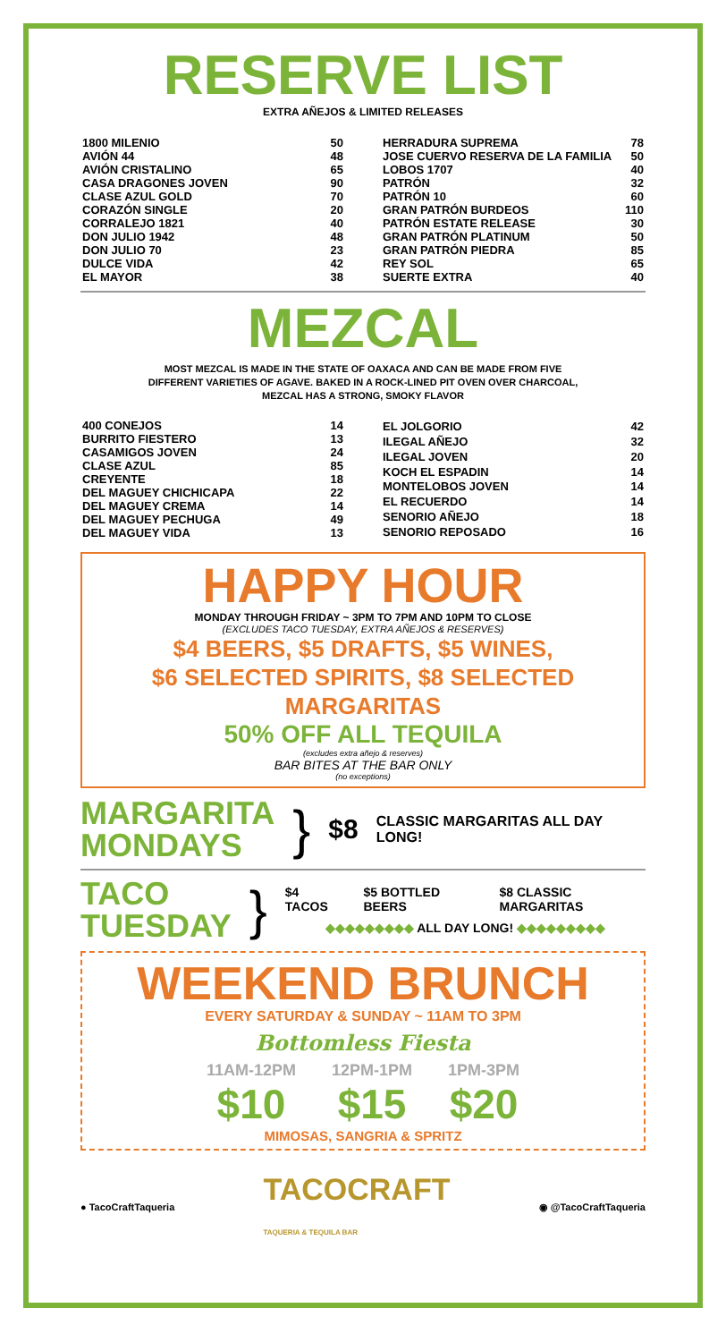RESERVE LIST
EXTRA AÑEJOS & LIMITED RELEASES
| 1800 MILENIO | 50 |
| AVIÓN 44 | 48 |
| AVIÓN CRISTALINO | 65 |
| CASA DRAGONES JOVEN | 90 |
| CLASE AZUL GOLD | 70 |
| CORAZÓN SINGLE | 20 |
| CORRALEJO 1821 | 40 |
| DON JULIO 1942 | 48 |
| DON JULIO 70 | 23 |
| DULCE VIDA | 42 |
| EL MAYOR | 38 |
| HERRADURA SUPREMA | 78 |
| JOSE CUERVO RESERVA DE LA FAMILIA | 50 |
| LOBOS 1707 | 40 |
| PATRÓN | 32 |
| PATRÓN 10 | 60 |
| GRAN PATRÓN BURDEOS | 110 |
| PATRÓN ESTATE RELEASE | 30 |
| GRAN PATRÓN PLATINUM | 50 |
| GRAN PATRÓN PIEDRA | 85 |
| REY SOL | 65 |
| SUERTE EXTRA | 40 |
MEZCAL
MOST MEZCAL IS MADE IN THE STATE OF OAXACA AND CAN BE MADE FROM FIVE
DIFFERENT VARIETIES OF AGAVE. BAKED IN A ROCK-LINED PIT OVEN OVER CHARCOAL,
MEZCAL HAS A STRONG, SMOKY FLAVOR
| 400 CONEJOS | 14 |
| BURRITO FIESTERO | 13 |
| CASAMIGOS JOVEN | 24 |
| CLASE AZUL | 85 |
| CREYENTE | 18 |
| DEL MAGUEY CHICHICAPA | 22 |
| DEL MAGUEY CREMA | 14 |
| DEL MAGUEY PECHUGA | 49 |
| DEL MAGUEY VIDA | 13 |
| EL JOLGORIO | 42 |
| ILEGAL AÑEJO | 32 |
| ILEGAL JOVEN | 20 |
| KOCH EL ESPADIN | 14 |
| MONTELOBOS JOVEN | 14 |
| EL RECUERDO | 14 |
| SENORIO AÑEJO | 18 |
| SENORIO REPOSADO | 16 |
HAPPY HOUR
MONDAY THROUGH FRIDAY ~ 3PM TO 7PM AND 10PM TO CLOSE
(EXCLUDES TACO TUESDAY, EXTRA AÑEJOS & RESERVES)
$4 BEERS, $5 DRAFTS, $5 WINES,
$6 SELECTED SPIRITS, $8 SELECTED MARGARITAS
50% OFF ALL TEQUILA
(excludes extra añejo & reserves)
BAR BITES AT THE BAR ONLY
(no exceptions)
MARGARITA
MONDAYS
} $8 CLASSIC MARGARITAS ALL DAY LONG!
TACO
TUESDAY
}
$4 TACOS $5 BOTTLED BEERS $8 CLASSIC MARGARITAS
◆◆◆◆◆◆◆◆◆ ALL DAY LONG! ◆◆◆◆◆◆◆◆◆
WEEKEND BRUNCH
EVERY SATURDAY & SUNDAY ~ 11AM TO 3PM
Bottomless Fiesta
11AM-12PM
$10
12PM-1PM
$15
1PM-3PM
$20
MIMOSAS, SANGRIA & SPRITZ
● TacoCraftTaqueria TACOCRAFT
TAQUERIA & TEQUILA BAR ◉ @TacoCraftTaqueria